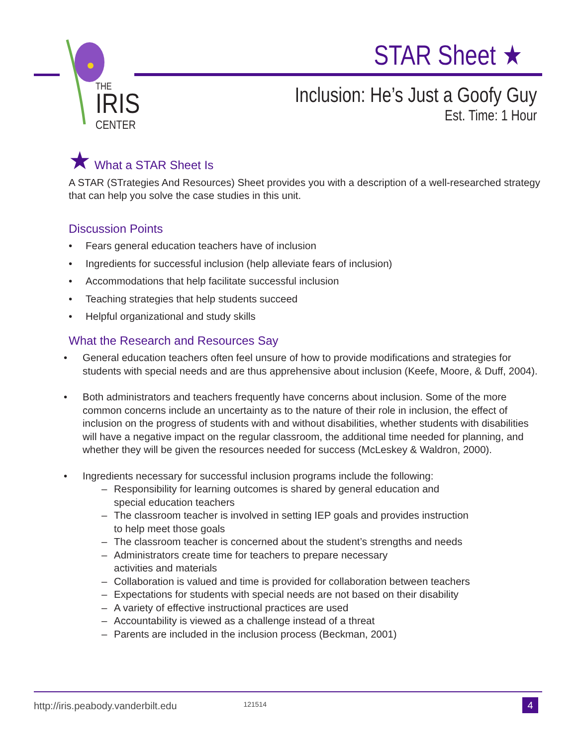THE
IRIS
CENTER
STAR Sheet ★
Inclusion: He’s Just a Goofy Guy
Est. Time: 1 Hour
★ What a STAR Sheet Is
A STAR (STrategies And Resources) Sheet provides you with a description of a well-researched strategy that can help you solve the case studies in this unit.
Discussion Points
• Fears general education teachers have of inclusion
• Ingredients for successful inclusion (help alleviate fears of inclusion)
• Accommodations that help facilitate successful inclusion
• Teaching strategies that help students succeed
• Helpful organizational and study skills
What the Research and Resources Say
• General education teachers often feel unsure of how to provide modifications and strategies for students with special needs and are thus apprehensive about inclusion (Keefe, Moore, & Duff, 2004).
• Both administrators and teachers frequently have concerns about inclusion. Some of the more common concerns include an uncertainty as to the nature of their role in inclusion, the effect of inclusion on the progress of students with and without disabilities, whether students with disabilities will have a negative impact on the regular classroom, the additional time needed for planning, and whether they will be given the resources needed for success (McLeskey & Waldron, 2000).
• Ingredients necessary for successful inclusion programs include the following:
– Responsibility for learning outcomes is shared by general education and
special education teachers
– The classroom teacher is involved in setting IEP goals and provides instruction
to help meet those goals
– The classroom teacher is concerned about the student’s strengths and needs
– Administrators create time for teachers to prepare necessary
activities and materials
– Collaboration is valued and time is provided for collaboration between teachers
– Expectations for students with special needs are not based on their disability
– A variety of effective instructional practices are used
– Accountability is viewed as a challenge instead of a threat
– Parents are included in the inclusion process (Beckman, 2001)
http://iris.peabody.vanderbilt.edu 121514 4